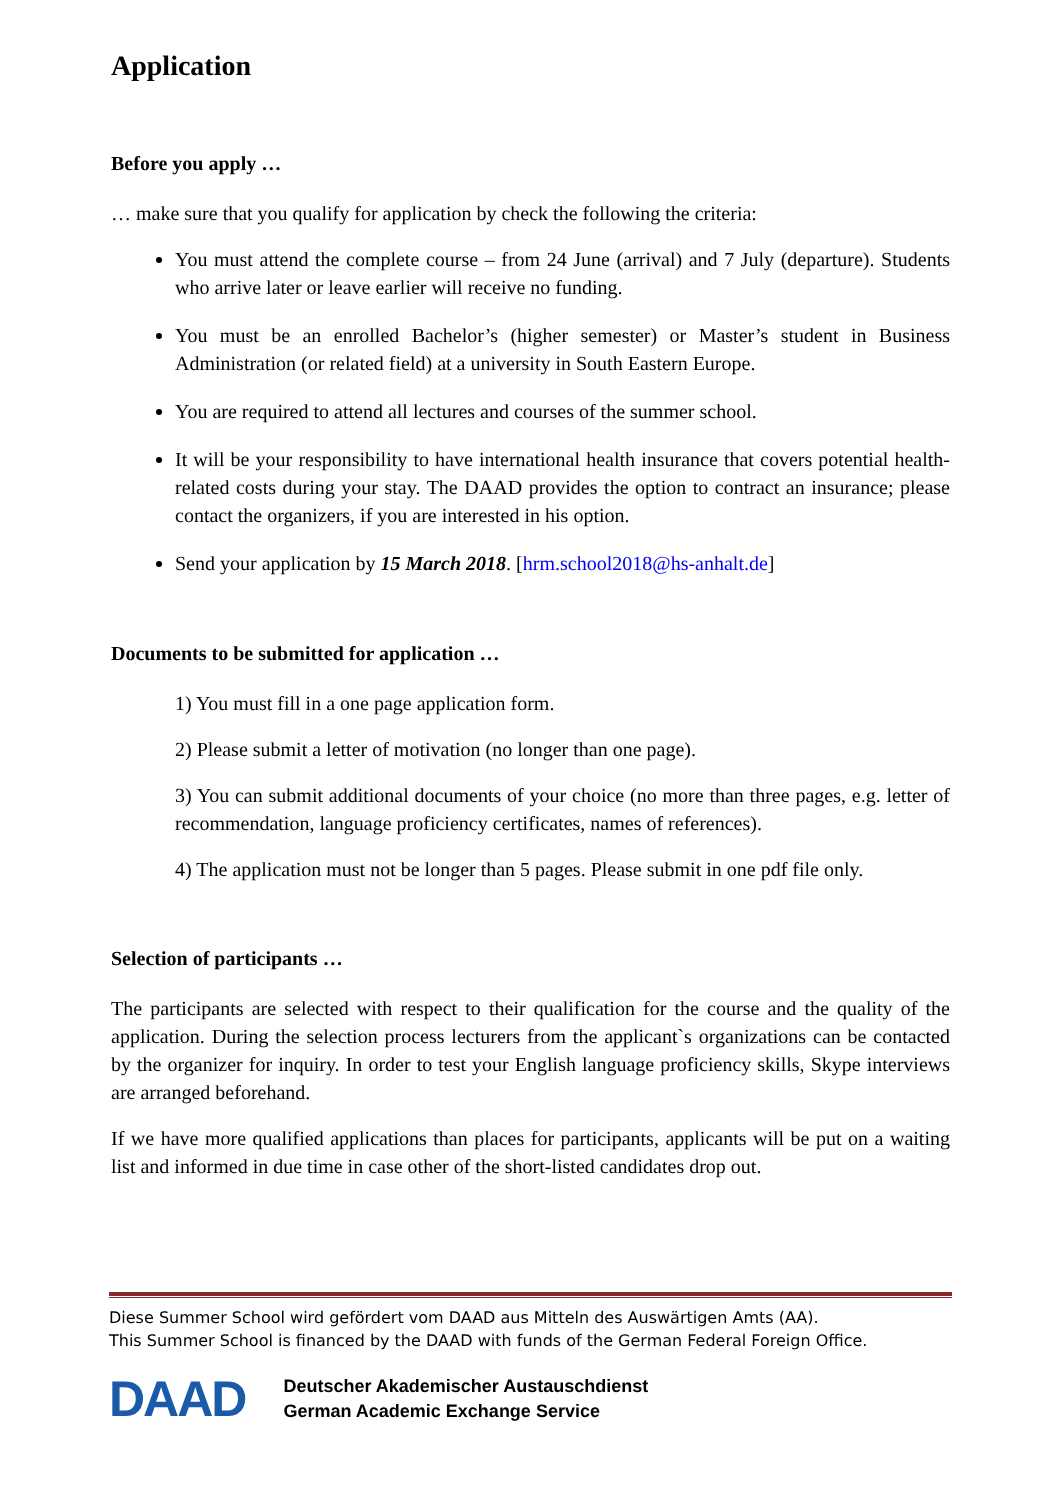Application
Before you apply …
… make sure that you qualify for application by check the following the criteria:
You must attend the complete course – from 24 June (arrival) and 7 July (departure). Students who arrive later or leave earlier will receive no funding.
You must be an enrolled Bachelor’s (higher semester) or Master’s student in Business Administration (or related field) at a university in South Eastern Europe.
You are required to attend all lectures and courses of the summer school.
It will be your responsibility to have international health insurance that covers potential health-related costs during your stay. The DAAD provides the option to contract an insurance; please contact the organizers, if you are interested in his option.
Send your application by 15 March 2018. [hrm.school2018@hs-anhalt.de]
Documents to be submitted for application …
1) You must fill in a one page application form.
2) Please submit a letter of motivation (no longer than one page).
3) You can submit additional documents of your choice (no more than three pages, e.g. letter of recommendation, language proficiency certificates, names of references).
4) The application must not be longer than 5 pages. Please submit in one pdf file only.
Selection of participants …
The participants are selected with respect to their qualification for the course and the quality of the application. During the selection process lecturers from the applicant`s organizations can be contacted by the organizer for inquiry. In order to test your English language proficiency skills, Skype interviews are arranged beforehand.
If we have more qualified applications than places for participants, applicants will be put on a waiting list and informed in due time in case other of the short-listed candidates drop out.
Diese Summer School wird gefördert vom DAAD aus Mitteln des Auswärtigen Amts (AA).
This Summer School is financed by the DAAD with funds of the German Federal Foreign Office.
DAAD
Deutscher Akademischer Austauschdienst
German Academic Exchange Service